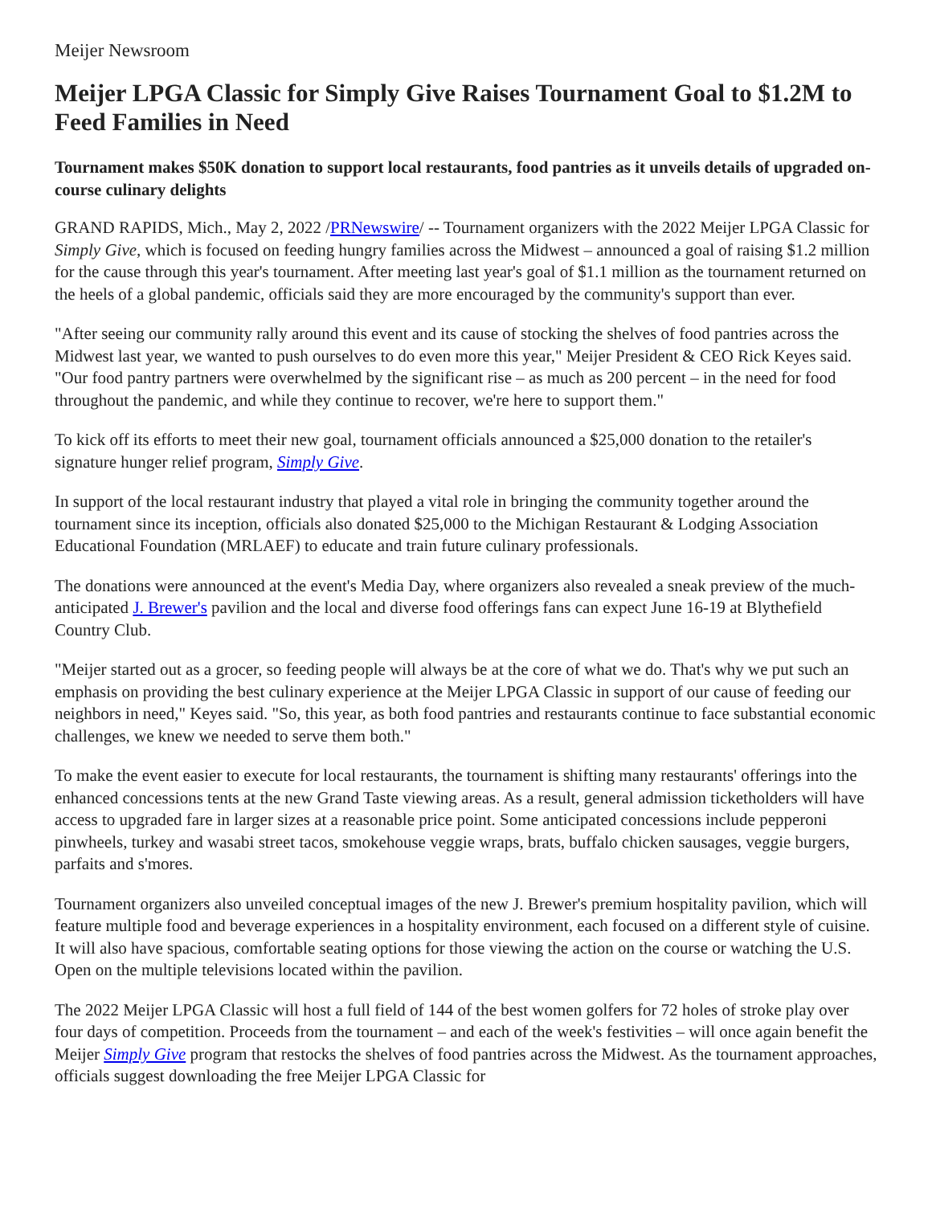Meijer Newsroom
Meijer LPGA Classic for Simply Give Raises Tournament Goal to $1.2M to Feed Families in Need
Tournament makes $50K donation to support local restaurants, food pantries as it unveils details of upgraded on-course culinary delights
GRAND RAPIDS, Mich., May 2, 2022 /PRNewswire/ -- Tournament organizers with the 2022 Meijer LPGA Classic for Simply Give, which is focused on feeding hungry families across the Midwest – announced a goal of raising $1.2 million for the cause through this year's tournament. After meeting last year's goal of $1.1 million as the tournament returned on the heels of a global pandemic, officials said they are more encouraged by the community's support than ever.
"After seeing our community rally around this event and its cause of stocking the shelves of food pantries across the Midwest last year, we wanted to push ourselves to do even more this year," Meijer President & CEO Rick Keyes said. "Our food pantry partners were overwhelmed by the significant rise – as much as 200 percent – in the need for food throughout the pandemic, and while they continue to recover, we're here to support them."
To kick off its efforts to meet their new goal, tournament officials announced a $25,000 donation to the retailer's signature hunger relief program, Simply Give.
In support of the local restaurant industry that played a vital role in bringing the community together around the tournament since its inception, officials also donated $25,000 to the Michigan Restaurant & Lodging Association Educational Foundation (MRLAEF) to educate and train future culinary professionals.
The donations were announced at the event's Media Day, where organizers also revealed a sneak preview of the much-anticipated J. Brewer's pavilion and the local and diverse food offerings fans can expect June 16-19 at Blythefield Country Club.
"Meijer started out as a grocer, so feeding people will always be at the core of what we do. That's why we put such an emphasis on providing the best culinary experience at the Meijer LPGA Classic in support of our cause of feeding our neighbors in need," Keyes said. "So, this year, as both food pantries and restaurants continue to face substantial economic challenges, we knew we needed to serve them both."
To make the event easier to execute for local restaurants, the tournament is shifting many restaurants' offerings into the enhanced concessions tents at the new Grand Taste viewing areas. As a result, general admission ticketholders will have access to upgraded fare in larger sizes at a reasonable price point. Some anticipated concessions include pepperoni pinwheels, turkey and wasabi street tacos, smokehouse veggie wraps, brats, buffalo chicken sausages, veggie burgers, parfaits and s'mores.
Tournament organizers also unveiled conceptual images of the new J. Brewer's premium hospitality pavilion, which will feature multiple food and beverage experiences in a hospitality environment, each focused on a different style of cuisine. It will also have spacious, comfortable seating options for those viewing the action on the course or watching the U.S. Open on the multiple televisions located within the pavilion.
The 2022 Meijer LPGA Classic will host a full field of 144 of the best women golfers for 72 holes of stroke play over four days of competition. Proceeds from the tournament – and each of the week's festivities – will once again benefit the Meijer Simply Give program that restocks the shelves of food pantries across the Midwest. As the tournament approaches, officials suggest downloading the free Meijer LPGA Classic for